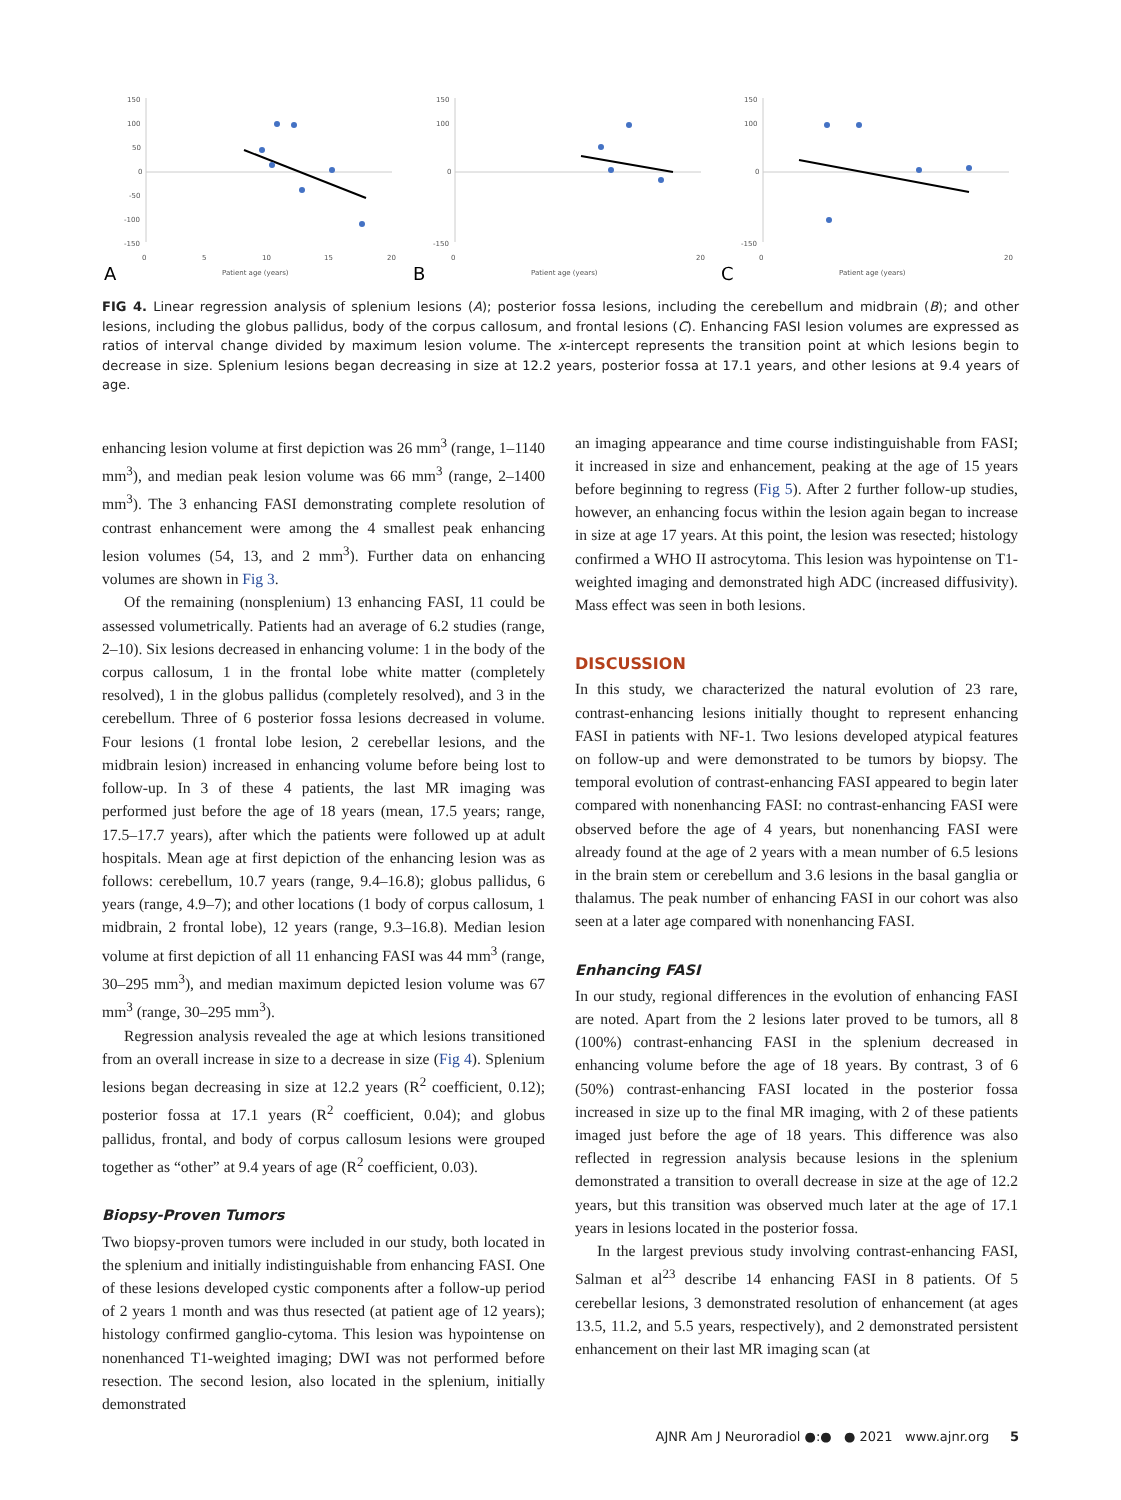150
100
50
0
-50
-100
-150
0
5
10
15
20
Patient age (years)
A
150
100
0
-150
0
20
Patient age (years)
B
150
100
0
-150
0
20
Patient age (years)
C
FIG 4. Linear regression analysis of splenium lesions (A); posterior fossa lesions, including the cerebellum and midbrain (B); and other lesions, including the globus pallidus, body of the corpus callosum, and frontal lesions (C). Enhancing FASI lesion volumes are expressed as ratios of interval change divided by maximum lesion volume. The x-intercept represents the transition point at which lesions begin to decrease in size. Splenium lesions began decreasing in size at 12.2 years, posterior fossa at 17.1 years, and other lesions at 9.4 years of age.
enhancing lesion volume at first depiction was 26 mm<sup>3</sup> (range, 1–1140 mm<sup>3</sup>), and median peak lesion volume was 66 mm<sup>3</sup> (range, 2–1400 mm<sup>3</sup>). The 3 enhancing FASI demonstrating complete resolution of contrast enhancement were among the 4 smallest peak enhancing lesion volumes (54, 13, and 2 mm<sup>3</sup>). Further data on enhancing volumes are shown in Fig 3.
Of the remaining (nonsplenium) 13 enhancing FASI, 11 could be assessed volumetrically. Patients had an average of 6.2 studies (range, 2–10). Six lesions decreased in enhancing volume: 1 in the body of the corpus callosum, 1 in the frontal lobe white matter (completely resolved), 1 in the globus pallidus (completely resolved), and 3 in the cerebellum. Three of 6 posterior fossa lesions decreased in volume. Four lesions (1 frontal lobe lesion, 2 cerebellar lesions, and the midbrain lesion) increased in enhancing volume before being lost to follow-up. In 3 of these 4 patients, the last MR imaging was performed just before the age of 18 years (mean, 17.5 years; range, 17.5–17.7 years), after which the patients were followed up at adult hospitals. Mean age at first depiction of the enhancing lesion was as follows: cerebellum, 10.7 years (range, 9.4–16.8); globus pallidus, 6 years (range, 4.9–7); and other locations (1 body of corpus callosum, 1 midbrain, 2 frontal lobe), 12 years (range, 9.3–16.8). Median lesion volume at first depiction of all 11 enhancing FASI was 44 mm<sup>3</sup> (range, 30–295 mm<sup>3</sup>), and median maximum depicted lesion volume was 67 mm<sup>3</sup> (range, 30–295 mm<sup>3</sup>).
Regression analysis revealed the age at which lesions transitioned from an overall increase in size to a decrease in size (Fig 4). Splenium lesions began decreasing in size at 12.2 years (R<sup>2</sup> coefficient, 0.12); posterior fossa at 17.1 years (R<sup>2</sup> coefficient, 0.04); and globus pallidus, frontal, and body of corpus callosum lesions were grouped together as “other” at 9.4 years of age (R<sup>2</sup> coefficient, 0.03).
Biopsy-Proven Tumors
Two biopsy-proven tumors were included in our study, both located in the splenium and initially indistinguishable from enhancing FASI. One of these lesions developed cystic components after a follow-up period of 2 years 1 month and was thus resected (at patient age of 12 years); histology confirmed ganglio-cytoma. This lesion was hypointense on nonenhanced T1-weighted imaging; DWI was not performed before resection. The second lesion, also located in the splenium, initially demonstrated
an imaging appearance and time course indistinguishable from FASI; it increased in size and enhancement, peaking at the age of 15 years before beginning to regress (Fig 5). After 2 further follow-up studies, however, an enhancing focus within the lesion again began to increase in size at age 17 years. At this point, the lesion was resected; histology confirmed a WHO II astrocytoma. This lesion was hypointense on T1-weighted imaging and demonstrated high ADC (increased diffusivity). Mass effect was seen in both lesions.
DISCUSSION
In this study, we characterized the natural evolution of 23 rare, contrast-enhancing lesions initially thought to represent enhancing FASI in patients with NF-1. Two lesions developed atypical features on follow-up and were demonstrated to be tumors by biopsy. The temporal evolution of contrast-enhancing FASI appeared to begin later compared with nonenhancing FASI: no contrast-enhancing FASI were observed before the age of 4 years, but nonenhancing FASI were already found at the age of 2 years with a mean number of 6.5 lesions in the brain stem or cerebellum and 3.6 lesions in the basal ganglia or thalamus. The peak number of enhancing FASI in our cohort was also seen at a later age compared with nonenhancing FASI.
Enhancing FASI
In our study, regional differences in the evolution of enhancing FASI are noted. Apart from the 2 lesions later proved to be tumors, all 8 (100%) contrast-enhancing FASI in the splenium decreased in enhancing volume before the age of 18 years. By contrast, 3 of 6 (50%) contrast-enhancing FASI located in the posterior fossa increased in size up to the final MR imaging, with 2 of these patients imaged just before the age of 18 years. This difference was also reflected in regression analysis because lesions in the splenium demonstrated a transition to overall decrease in size at the age of 12.2 years, but this transition was observed much later at the age of 17.1 years in lesions located in the posterior fossa.
In the largest previous study involving contrast-enhancing FASI, Salman et al<sup>23</sup> describe 14 enhancing FASI in 8 patients. Of 5 cerebellar lesions, 3 demonstrated resolution of enhancement (at ages 13.5, 11.2, and 5.5 years, respectively), and 2 demonstrated persistent enhancement on their last MR imaging scan (at
AJNR Am J Neuroradiol ●:● ● 2021 www.ajnr.org 5